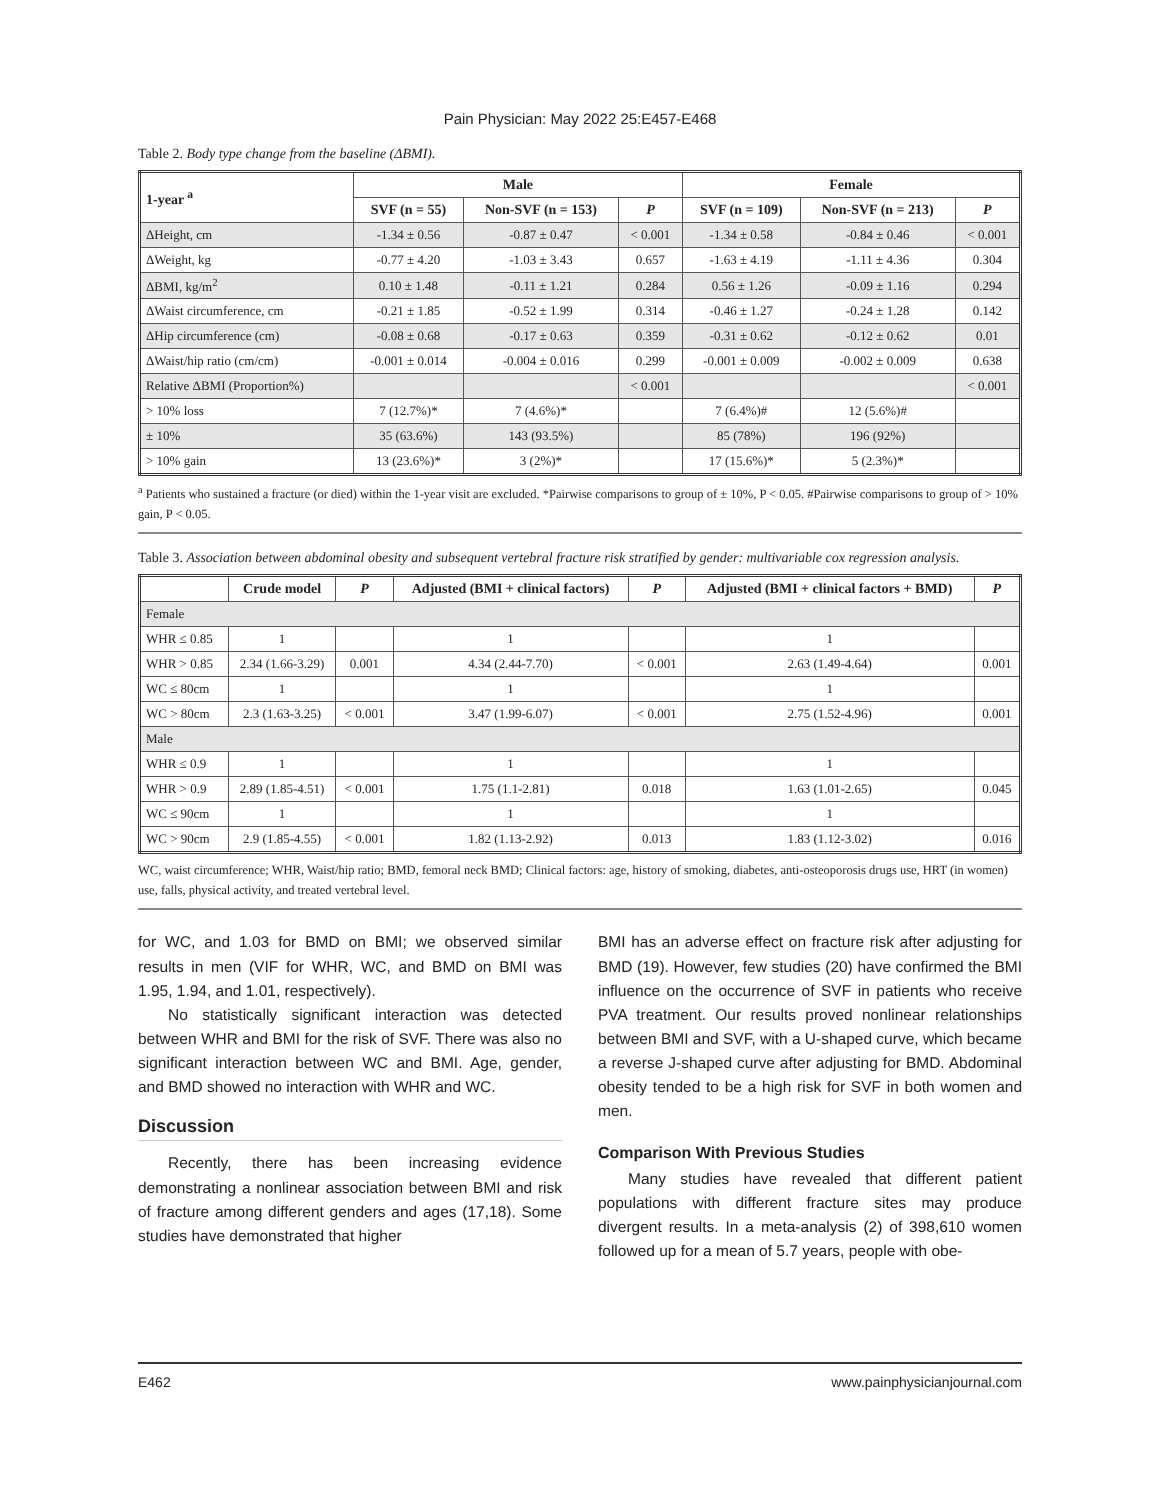Pain Physician: May 2022 25:E457-E468
Table 2. Body type change from the baseline (ΔBMI).
| 1-year <sup>a</sup> | Male | | | Female | | |
| --- | --- | --- | --- | --- | --- | --- |
| | SVF (n = 55) | Non-SVF (n = 153) | P | SVF (n = 109) | Non-SVF (n = 213) | P |
| ΔHeight, cm | -1.34 ± 0.56 | -0.87 ± 0.47 | < 0.001 | -1.34 ± 0.58 | -0.84 ± 0.46 | < 0.001 |
| ΔWeight, kg | -0.77 ± 4.20 | -1.03 ± 3.43 | 0.657 | -1.63 ± 4.19 | -1.11 ± 4.36 | 0.304 |
| ΔBMI, kg/m<sup>2</sup> | 0.10 ± 1.48 | -0.11 ± 1.21 | 0.284 | 0.56 ± 1.26 | -0.09 ± 1.16 | 0.294 |
| ΔWaist circumference, cm | -0.21 ± 1.85 | -0.52 ± 1.99 | 0.314 | -0.46 ± 1.27 | -0.24 ± 1.28 | 0.142 |
| ΔHip circumference (cm) | -0.08 ± 0.68 | -0.17 ± 0.63 | 0.359 | -0.31 ± 0.62 | -0.12 ± 0.62 | 0.01 |
| ΔWaist/hip ratio (cm/cm) | -0.001 ± 0.014 | -0.004 ± 0.016 | 0.299 | -0.001 ± 0.009 | -0.002 ± 0.009 | 0.638 |
| Relative ΔBMI (Proportion%) | | | < 0.001 | | | < 0.001 |
| > 10% loss | 7 (12.7%)* | 7 (4.6%)* | | 7 (6.4%)# | 12 (5.6%)# | |
| ± 10% | 35 (63.6%) | 143 (93.5%) | | 85 (78%) | 196 (92%) | |
| > 10% gain | 13 (23.6%)* | 3 (2%)* | | 17 (15.6%)* | 5 (2.3%)* | |
<sup>a</sup> Patients who sustained a fracture (or died) within the 1-year visit are excluded. *Pairwise comparisons to group of ± 10%, P < 0.05. #Pairwise comparisons to group of > 10% gain, P < 0.05.
Table 3. Association between abdominal obesity and subsequent vertebral fracture risk stratified by gender: multivariable cox regression analysis.
| | Crude model | P | Adjusted (BMI + clinical factors) | P | Adjusted (BMI + clinical factors + BMD) | P |
| --- | --- | --- | --- | --- | --- | --- |
| Female | | | | | | |
| WHR ≤ 0.85 | 1 | | 1 | | 1 | |
| WHR > 0.85 | 2.34 (1.66-3.29) | 0.001 | 4.34 (2.44-7.70) | < 0.001 | 2.63 (1.49-4.64) | 0.001 |
| WC ≤ 80cm | 1 | | 1 | | 1 | |
| WC > 80cm | 2.3 (1.63-3.25) | < 0.001 | 3.47 (1.99-6.07) | < 0.001 | 2.75 (1.52-4.96) | 0.001 |
| Male | | | | | | |
| WHR ≤ 0.9 | 1 | | 1 | | 1 | |
| WHR > 0.9 | 2.89 (1.85-4.51) | < 0.001 | 1.75 (1.1-2.81) | 0.018 | 1.63 (1.01-2.65) | 0.045 |
| WC ≤ 90cm | 1 | | 1 | | 1 | |
| WC > 90cm | 2.9 (1.85-4.55) | < 0.001 | 1.82 (1.13-2.92) | 0.013 | 1.83 (1.12-3.02) | 0.016 |
WC, waist circumference; WHR, Waist/hip ratio; BMD, femoral neck BMD; Clinical factors: age, history of smoking, diabetes, anti-osteoporosis drugs use, HRT (in women) use, falls, physical activity, and treated vertebral level.
for WC, and 1.03 for BMD on BMI; we observed similar results in men (VIF for WHR, WC, and BMD on BMI was 1.95, 1.94, and 1.01, respectively).
No statistically significant interaction was detected between WHR and BMI for the risk of SVF. There was also no significant interaction between WC and BMI. Age, gender, and BMD showed no interaction with WHR and WC.
Discussion
Recently, there has been increasing evidence demonstrating a nonlinear association between BMI and risk of fracture among different genders and ages (17,18). Some studies have demonstrated that higher
BMI has an adverse effect on fracture risk after adjusting for BMD (19). However, few studies (20) have confirmed the BMI influence on the occurrence of SVF in patients who receive PVA treatment. Our results proved nonlinear relationships between BMI and SVF, with a U-shaped curve, which became a reverse J-shaped curve after adjusting for BMD. Abdominal obesity tended to be a high risk for SVF in both women and men.
Comparison With Previous Studies
Many studies have revealed that different patient populations with different fracture sites may produce divergent results. In a meta-analysis (2) of 398,610 women followed up for a mean of 5.7 years, people with obe-
E462 www.painphysicianjournal.com